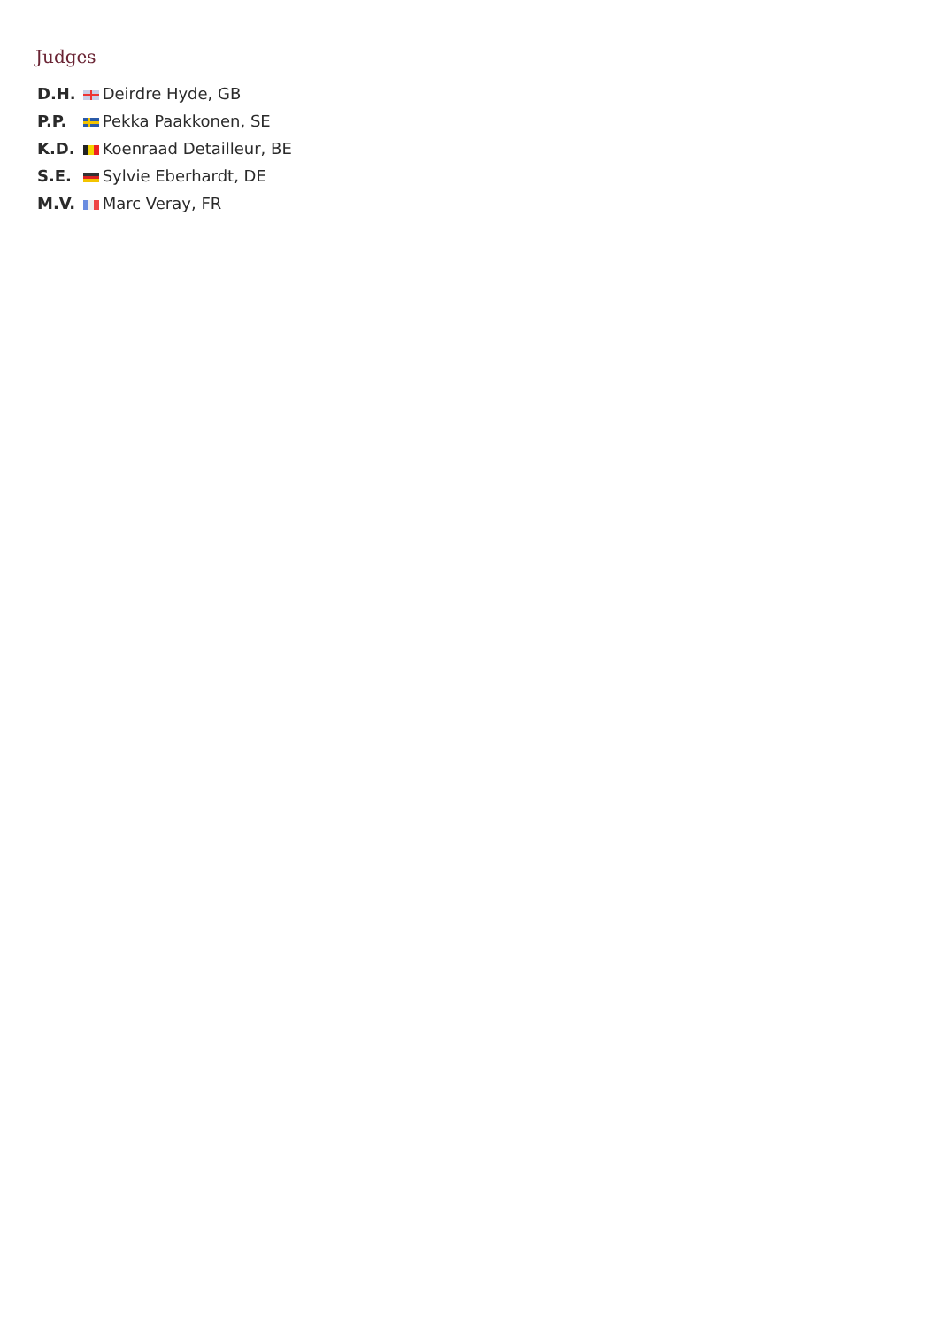Judges
| D.H. | Deirdre Hyde, GB |
| P.P. | Pekka Paakkonen, SE |
| K.D. | Koenraad Detailleur, BE |
| S.E. | Sylvie Eberhardt, DE |
| M.V. | Marc Veray, FR |